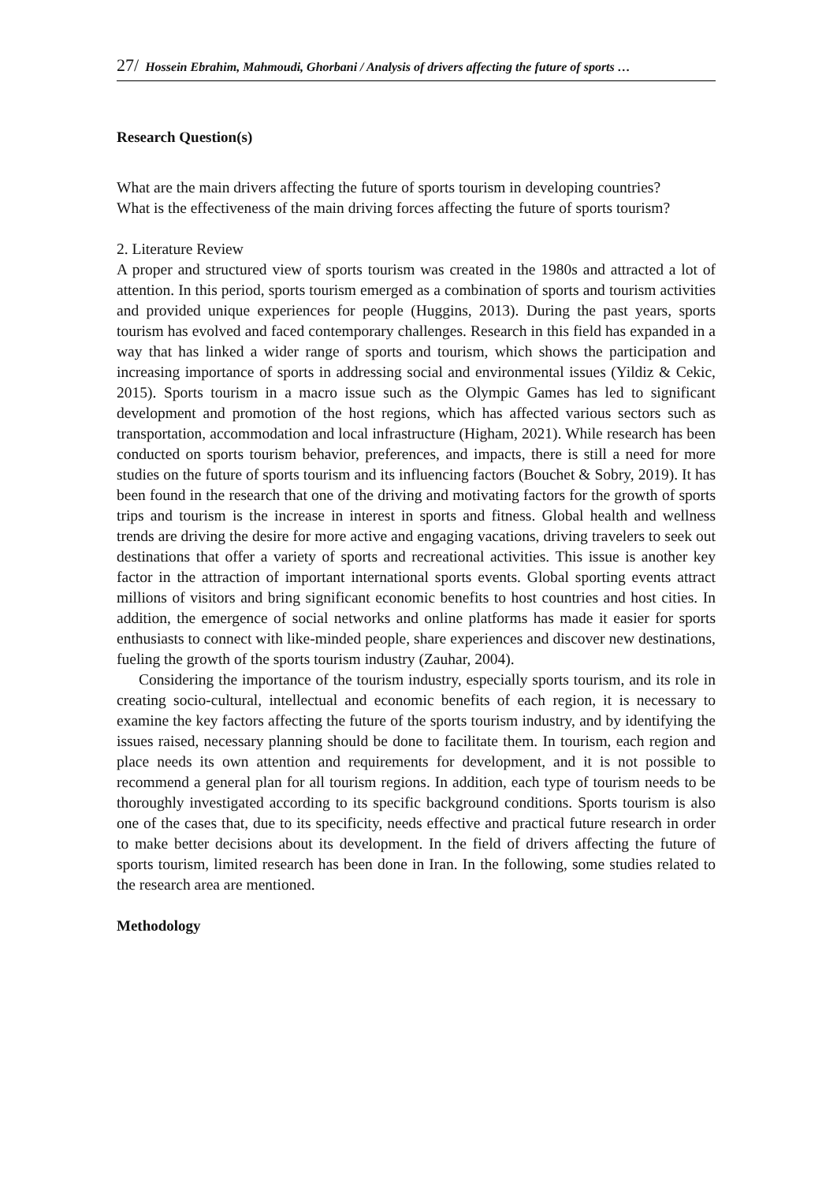27/ Hossein Ebrahim, Mahmoudi, Ghorbani / Analysis of drivers affecting the future of sports …
Research Question(s)
What are the main drivers affecting the future of sports tourism in developing countries?
What is the effectiveness of the main driving forces affecting the future of sports tourism?
2. Literature Review
A proper and structured view of sports tourism was created in the 1980s and attracted a lot of attention. In this period, sports tourism emerged as a combination of sports and tourism activities and provided unique experiences for people (Huggins, 2013). During the past years, sports tourism has evolved and faced contemporary challenges. Research in this field has expanded in a way that has linked a wider range of sports and tourism, which shows the participation and increasing importance of sports in addressing social and environmental issues (Yildiz & Cekic, 2015). Sports tourism in a macro issue such as the Olympic Games has led to significant development and promotion of the host regions, which has affected various sectors such as transportation, accommodation and local infrastructure (Higham, 2021). While research has been conducted on sports tourism behavior, preferences, and impacts, there is still a need for more studies on the future of sports tourism and its influencing factors (Bouchet & Sobry, 2019). It has been found in the research that one of the driving and motivating factors for the growth of sports trips and tourism is the increase in interest in sports and fitness. Global health and wellness trends are driving the desire for more active and engaging vacations, driving travelers to seek out destinations that offer a variety of sports and recreational activities. This issue is another key factor in the attraction of important international sports events. Global sporting events attract millions of visitors and bring significant economic benefits to host countries and host cities. In addition, the emergence of social networks and online platforms has made it easier for sports enthusiasts to connect with like-minded people, share experiences and discover new destinations, fueling the growth of the sports tourism industry (Zauhar, 2004).
Considering the importance of the tourism industry, especially sports tourism, and its role in creating socio-cultural, intellectual and economic benefits of each region, it is necessary to examine the key factors affecting the future of the sports tourism industry, and by identifying the issues raised, necessary planning should be done to facilitate them. In tourism, each region and place needs its own attention and requirements for development, and it is not possible to recommend a general plan for all tourism regions. In addition, each type of tourism needs to be thoroughly investigated according to its specific background conditions. Sports tourism is also one of the cases that, due to its specificity, needs effective and practical future research in order to make better decisions about its development. In the field of drivers affecting the future of sports tourism, limited research has been done in Iran. In the following, some studies related to the research area are mentioned.
Methodology